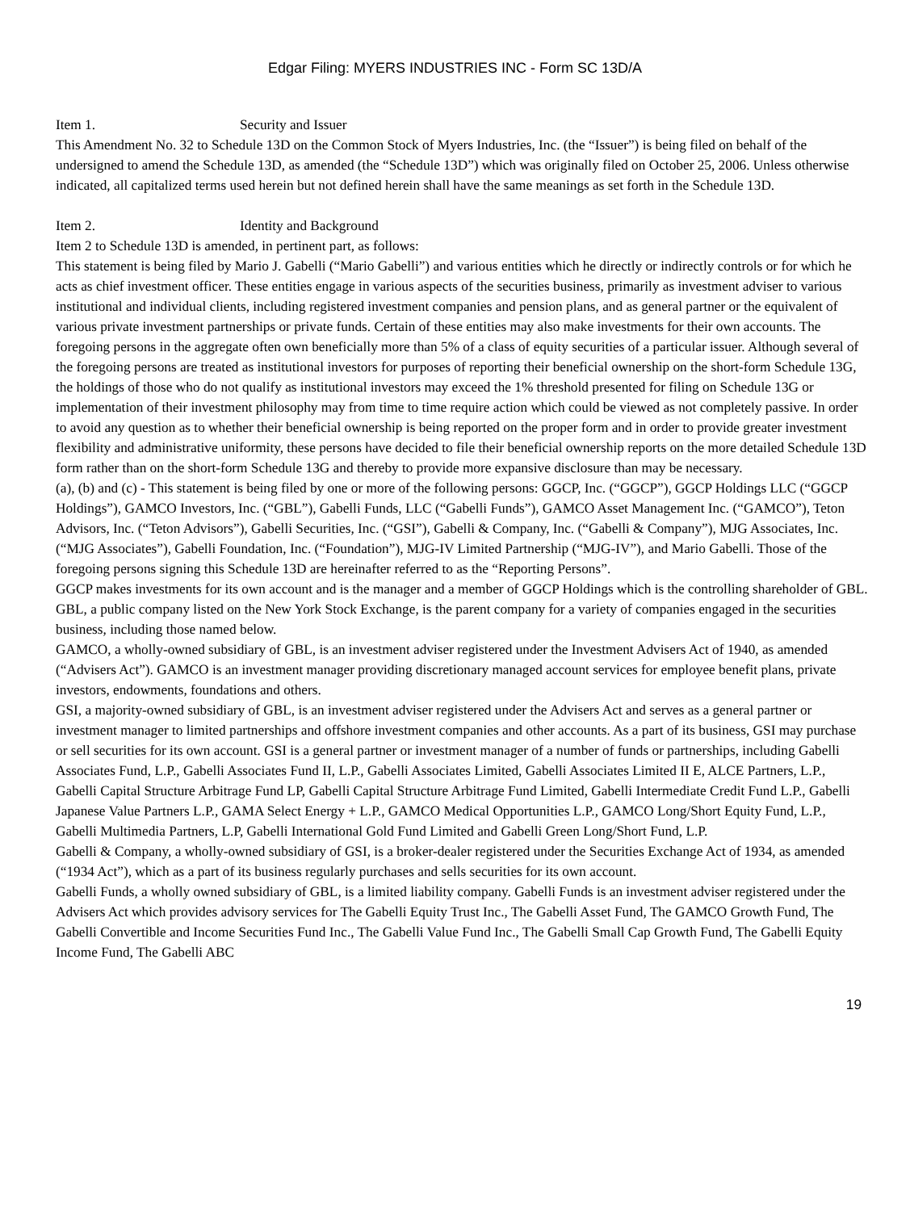Edgar Filing: MYERS INDUSTRIES INC - Form SC 13D/A
Item 1. Security and Issuer
This Amendment No. 32 to Schedule 13D on the Common Stock of Myers Industries, Inc. (the “Issuer”) is being filed on behalf of the undersigned to amend the Schedule 13D, as amended (the “Schedule 13D”) which was originally filed on October 25, 2006. Unless otherwise indicated, all capitalized terms used herein but not defined herein shall have the same meanings as set forth in the Schedule 13D.
Item 2. Identity and Background
Item 2 to Schedule 13D is amended, in pertinent part, as follows:
This statement is being filed by Mario J. Gabelli (“Mario Gabelli”) and various entities which he directly or indirectly controls or for which he acts as chief investment officer. These entities engage in various aspects of the securities business, primarily as investment adviser to various institutional and individual clients, including registered investment companies and pension plans, and as general partner or the equivalent of various private investment partnerships or private funds. Certain of these entities may also make investments for their own accounts. The foregoing persons in the aggregate often own beneficially more than 5% of a class of equity securities of a particular issuer. Although several of the foregoing persons are treated as institutional investors for purposes of reporting their beneficial ownership on the short-form Schedule 13G, the holdings of those who do not qualify as institutional investors may exceed the 1% threshold presented for filing on Schedule 13G or implementation of their investment philosophy may from time to time require action which could be viewed as not completely passive. In order to avoid any question as to whether their beneficial ownership is being reported on the proper form and in order to provide greater investment flexibility and administrative uniformity, these persons have decided to file their beneficial ownership reports on the more detailed Schedule 13D form rather than on the short-form Schedule 13G and thereby to provide more expansive disclosure than may be necessary.
(a), (b) and (c) - This statement is being filed by one or more of the following persons: GGCP, Inc. (“GGCP”), GGCP Holdings LLC (“GGCP Holdings”), GAMCO Investors, Inc. (“GBL”), Gabelli Funds, LLC (“Gabelli Funds”), GAMCO Asset Management Inc. (“GAMCO”), Teton Advisors, Inc. (“Teton Advisors”), Gabelli Securities, Inc. (“GSI”), Gabelli & Company, Inc. (“Gabelli & Company”), MJG Associates, Inc. (“MJG Associates”), Gabelli Foundation, Inc. (“Foundation”), MJG-IV Limited Partnership (“MJG-IV”), and Mario Gabelli. Those of the foregoing persons signing this Schedule 13D are hereinafter referred to as the “Reporting Persons”.
GGCP makes investments for its own account and is the manager and a member of GGCP Holdings which is the controlling shareholder of GBL. GBL, a public company listed on the New York Stock Exchange, is the parent company for a variety of companies engaged in the securities business, including those named below.
GAMCO, a wholly-owned subsidiary of GBL, is an investment adviser registered under the Investment Advisers Act of 1940, as amended (“Advisers Act”). GAMCO is an investment manager providing discretionary managed account services for employee benefit plans, private investors, endowments, foundations and others.
GSI, a majority-owned subsidiary of GBL, is an investment adviser registered under the Advisers Act and serves as a general partner or investment manager to limited partnerships and offshore investment companies and other accounts. As a part of its business, GSI may purchase or sell securities for its own account. GSI is a general partner or investment manager of a number of funds or partnerships, including Gabelli Associates Fund, L.P., Gabelli Associates Fund II, L.P., Gabelli Associates Limited, Gabelli Associates Limited II E, ALCE Partners, L.P., Gabelli Capital Structure Arbitrage Fund LP, Gabelli Capital Structure Arbitrage Fund Limited, Gabelli Intermediate Credit Fund L.P., Gabelli Japanese Value Partners L.P., GAMA Select Energy + L.P., GAMCO Medical Opportunities L.P., GAMCO Long/Short Equity Fund, L.P., Gabelli Multimedia Partners, L.P, Gabelli International Gold Fund Limited and Gabelli Green Long/Short Fund, L.P.
Gabelli & Company, a wholly-owned subsidiary of GSI, is a broker-dealer registered under the Securities Exchange Act of 1934, as amended (“1934 Act”), which as a part of its business regularly purchases and sells securities for its own account.
Gabelli Funds, a wholly owned subsidiary of GBL, is a limited liability company. Gabelli Funds is an investment adviser registered under the Advisers Act which provides advisory services for The Gabelli Equity Trust Inc., The Gabelli Asset Fund, The GAMCO Growth Fund, The Gabelli Convertible and Income Securities Fund Inc., The Gabelli Value Fund Inc., The Gabelli Small Cap Growth Fund, The Gabelli Equity Income Fund, The Gabelli ABC
19